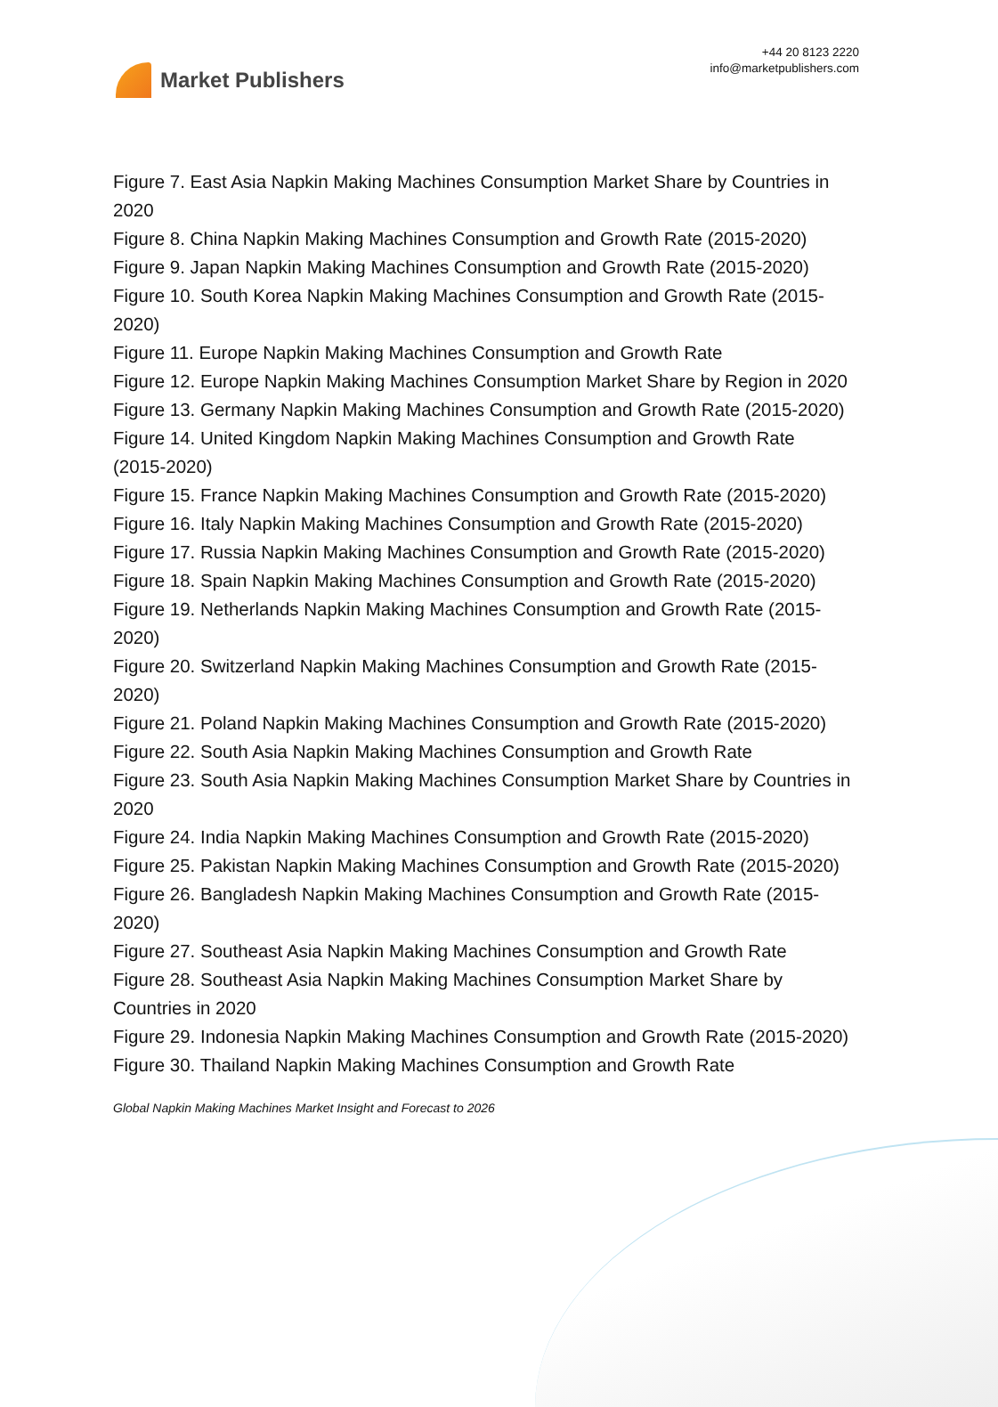Market Publishers
+44 20 8123 2220
info@marketpublishers.com
Figure 7. East Asia Napkin Making Machines Consumption Market Share by Countries in 2020
Figure 8. China Napkin Making Machines Consumption and Growth Rate (2015-2020)
Figure 9. Japan Napkin Making Machines Consumption and Growth Rate (2015-2020)
Figure 10. South Korea Napkin Making Machines Consumption and Growth Rate (2015-2020)
Figure 11. Europe Napkin Making Machines Consumption and Growth Rate
Figure 12. Europe Napkin Making Machines Consumption Market Share by Region in 2020
Figure 13. Germany Napkin Making Machines Consumption and Growth Rate (2015-2020)
Figure 14. United Kingdom Napkin Making Machines Consumption and Growth Rate (2015-2020)
Figure 15. France Napkin Making Machines Consumption and Growth Rate (2015-2020)
Figure 16. Italy Napkin Making Machines Consumption and Growth Rate (2015-2020)
Figure 17. Russia Napkin Making Machines Consumption and Growth Rate (2015-2020)
Figure 18. Spain Napkin Making Machines Consumption and Growth Rate (2015-2020)
Figure 19. Netherlands Napkin Making Machines Consumption and Growth Rate (2015-2020)
Figure 20. Switzerland Napkin Making Machines Consumption and Growth Rate (2015-2020)
Figure 21. Poland Napkin Making Machines Consumption and Growth Rate (2015-2020)
Figure 22. South Asia Napkin Making Machines Consumption and Growth Rate
Figure 23. South Asia Napkin Making Machines Consumption Market Share by Countries in 2020
Figure 24. India Napkin Making Machines Consumption and Growth Rate (2015-2020)
Figure 25. Pakistan Napkin Making Machines Consumption and Growth Rate (2015-2020)
Figure 26. Bangladesh Napkin Making Machines Consumption and Growth Rate (2015-2020)
Figure 27. Southeast Asia Napkin Making Machines Consumption and Growth Rate
Figure 28. Southeast Asia Napkin Making Machines Consumption Market Share by Countries in 2020
Figure 29. Indonesia Napkin Making Machines Consumption and Growth Rate (2015-2020)
Figure 30. Thailand Napkin Making Machines Consumption and Growth Rate
Global Napkin Making Machines Market Insight and Forecast to 2026